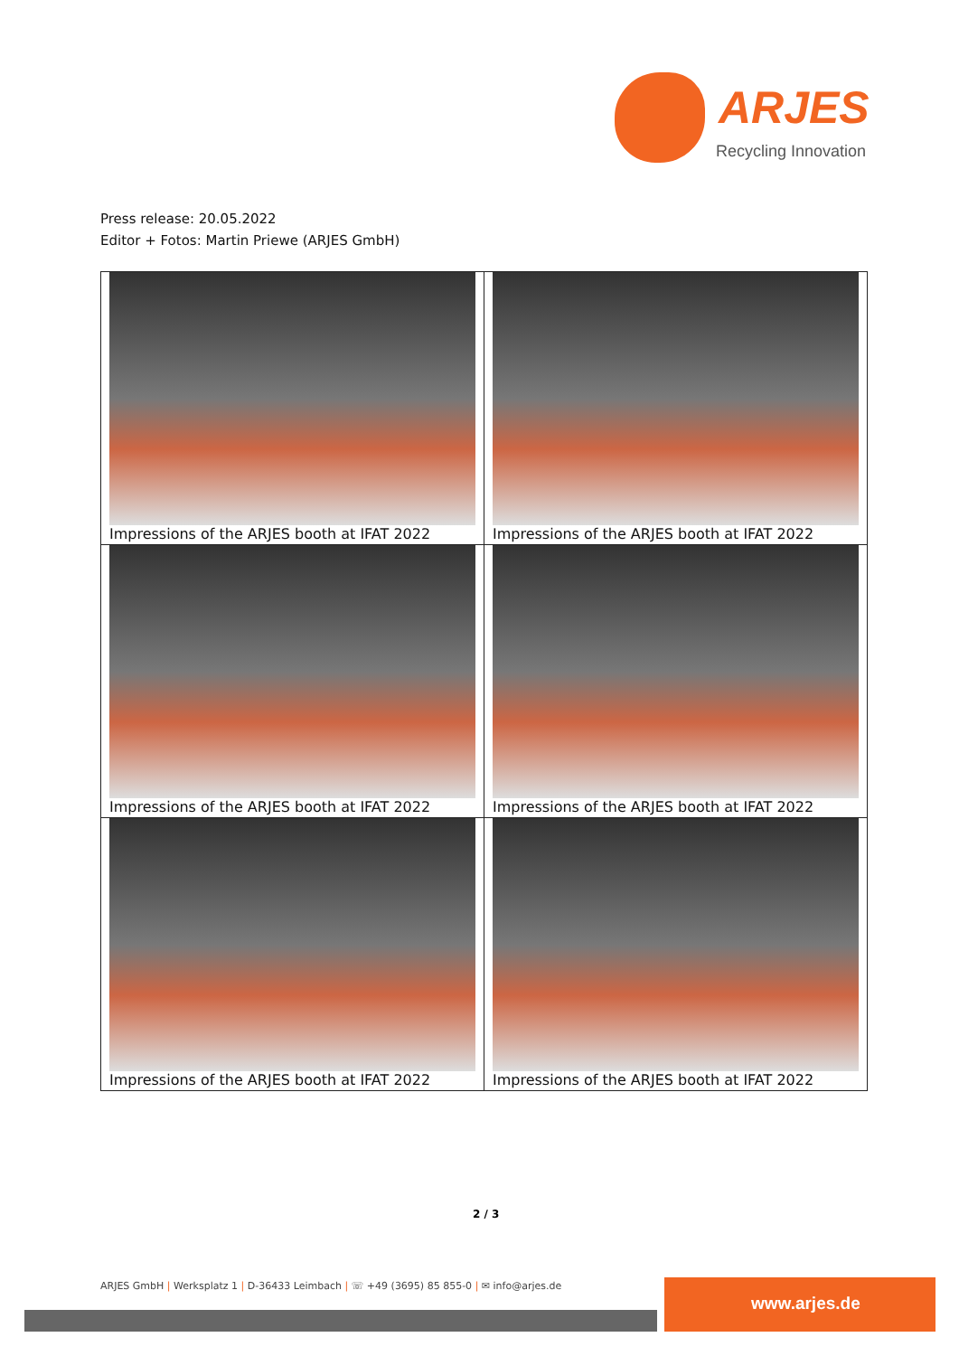ARJES
Recycling Innovation
Press release: 20.05.2022
Editor + Fotos: Martin Priewe (ARJES GmbH)
| Impressions of the ARJES booth at IFAT 2022 | Impressions of the ARJES booth at IFAT 2022 |
| Impressions of the ARJES booth at IFAT 2022 | Impressions of the ARJES booth at IFAT 2022 |
| Impressions of the ARJES booth at IFAT 2022 | Impressions of the ARJES booth at IFAT 2022 |
2 / 3
ARJES GmbH | Werksplatz 1 | D-36433 Leimbach | ☏ +49 (3695) 85 855-0 | ✉ info@arjes.de
www.arjes.de